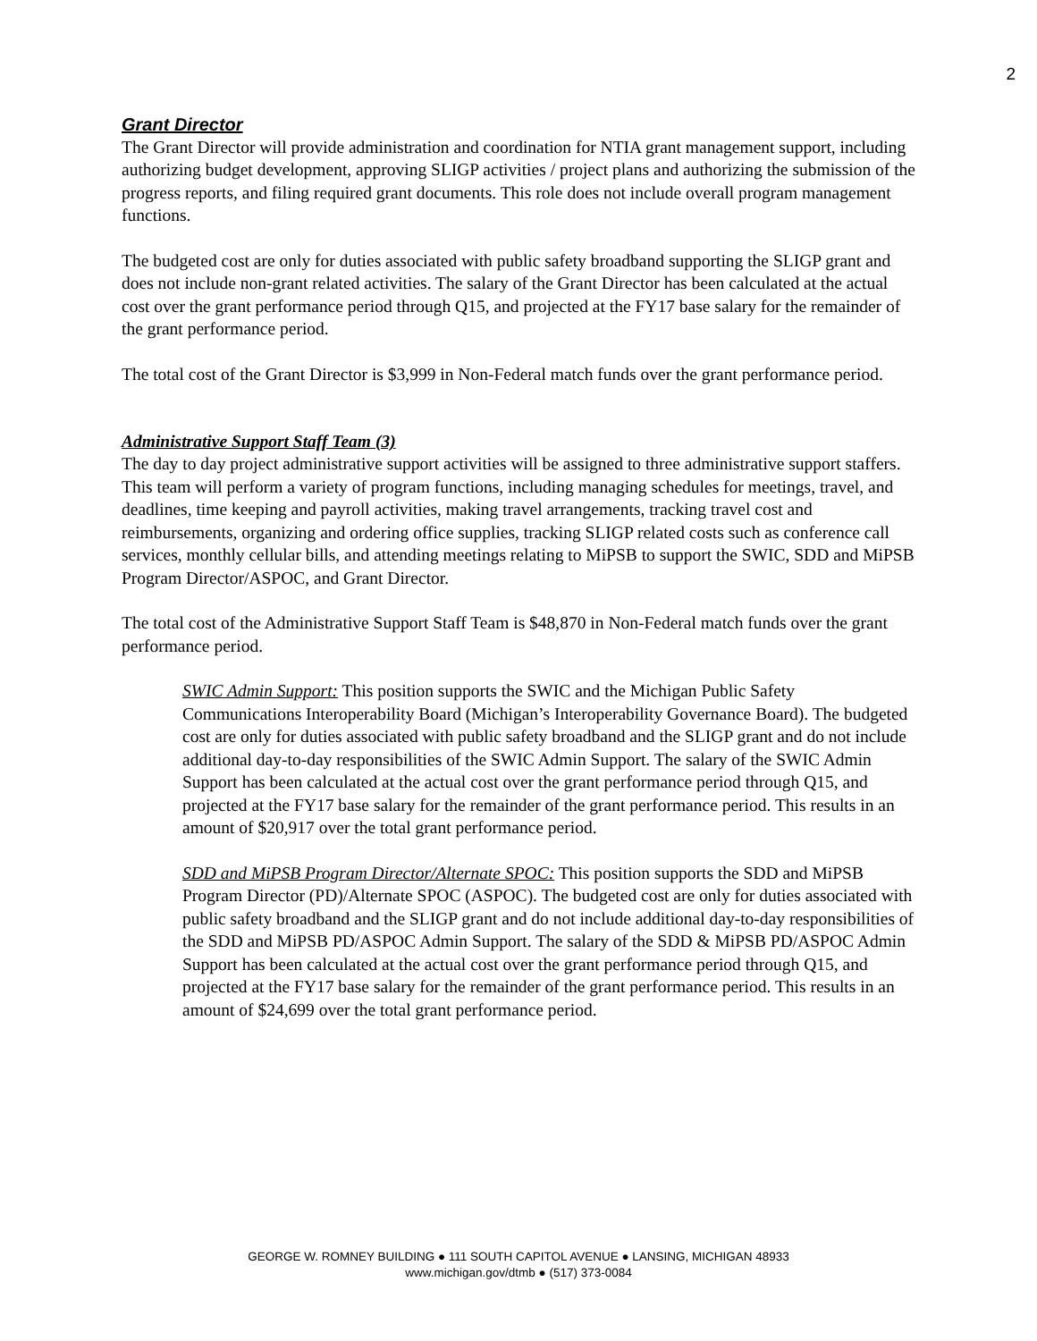2
Grant Director
The Grant Director will provide administration and coordination for NTIA grant management support, including authorizing budget development, approving SLIGP activities / project plans and authorizing the submission of the progress reports, and filing required grant documents. This role does not include overall program management functions.
The budgeted cost are only for duties associated with public safety broadband supporting the SLIGP grant and does not include non-grant related activities. The salary of the Grant Director has been calculated at the actual cost over the grant performance period through Q15, and projected at the FY17 base salary for the remainder of the grant performance period.
The total cost of the Grant Director is $3,999 in Non-Federal match funds over the grant performance period.
Administrative Support Staff Team (3)
The day to day project administrative support activities will be assigned to three administrative support staffers. This team will perform a variety of program functions, including managing schedules for meetings, travel, and deadlines, time keeping and payroll activities, making travel arrangements, tracking travel cost and reimbursements, organizing and ordering office supplies, tracking SLIGP related costs such as conference call services, monthly cellular bills, and attending meetings relating to MiPSB to support the SWIC, SDD and MiPSB Program Director/ASPOC, and Grant Director.
The total cost of the Administrative Support Staff Team is $48,870 in Non-Federal match funds over the grant performance period.
SWIC Admin Support: This position supports the SWIC and the Michigan Public Safety Communications Interoperability Board (Michigan’s Interoperability Governance Board). The budgeted cost are only for duties associated with public safety broadband and the SLIGP grant and do not include additional day-to-day responsibilities of the SWIC Admin Support. The salary of the SWIC Admin Support has been calculated at the actual cost over the grant performance period through Q15, and projected at the FY17 base salary for the remainder of the grant performance period. This results in an amount of $20,917 over the total grant performance period.
SDD and MiPSB Program Director/Alternate SPOC: This position supports the SDD and MiPSB Program Director (PD)/Alternate SPOC (ASPOC). The budgeted cost are only for duties associated with public safety broadband and the SLIGP grant and do not include additional day-to-day responsibilities of the SDD and MiPSB PD/ASPOC Admin Support. The salary of the SDD & MiPSB PD/ASPOC Admin Support has been calculated at the actual cost over the grant performance period through Q15, and projected at the FY17 base salary for the remainder of the grant performance period. This results in an amount of $24,699 over the total grant performance period.
GEORGE W. ROMNEY BUILDING ● 111 SOUTH CAPITOL AVENUE ● LANSING, MICHIGAN 48933
www.michigan.gov/dtmb ● (517) 373-0084